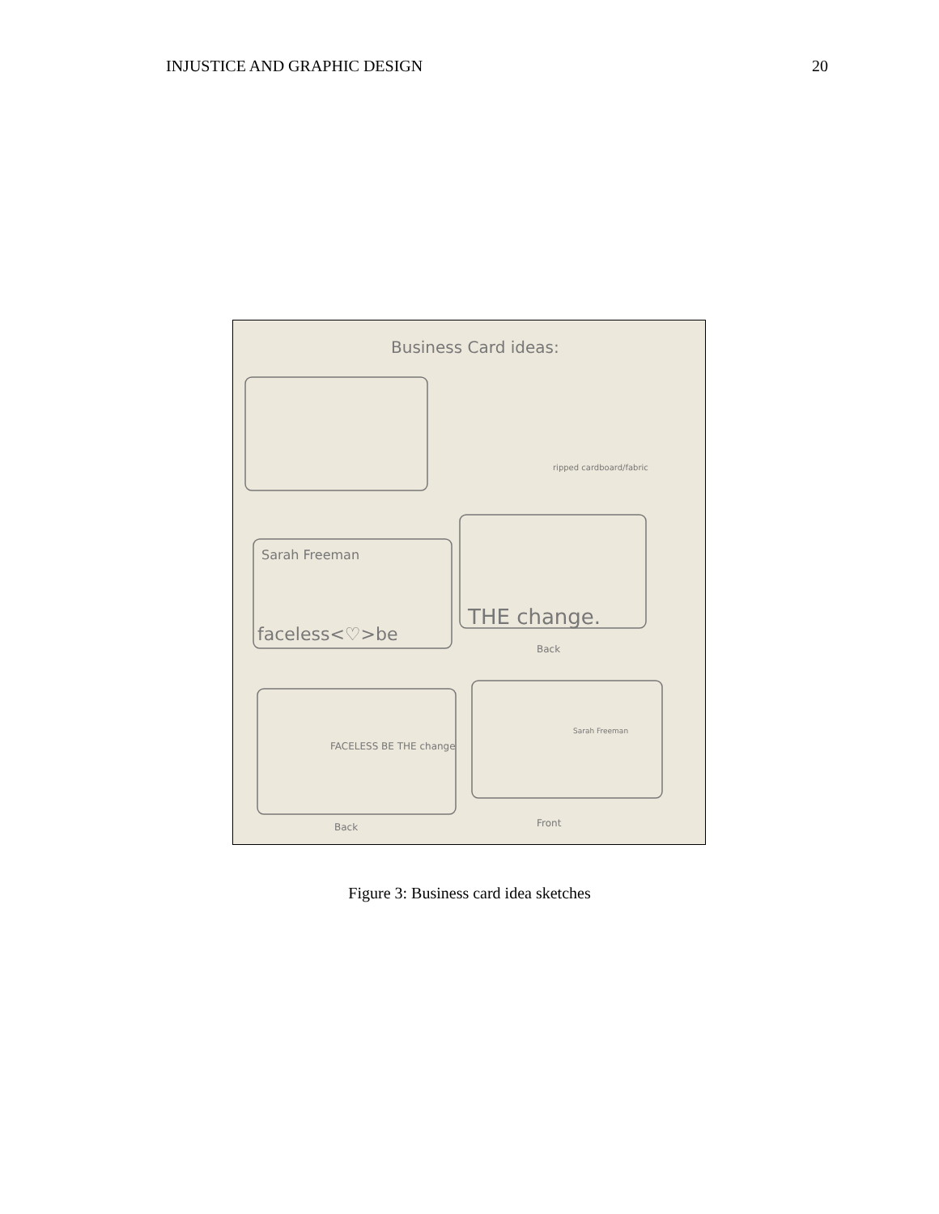INJUSTICE AND GRAPHIC DESIGN 20
Business Card ideas:
Sarah Freeman
faceless<♡>be
THE change.
ripped cardboard/fabric
FACELESS BE THE change
Sarah Freeman
Back
Front
Back
Figure 3: Business card idea sketches